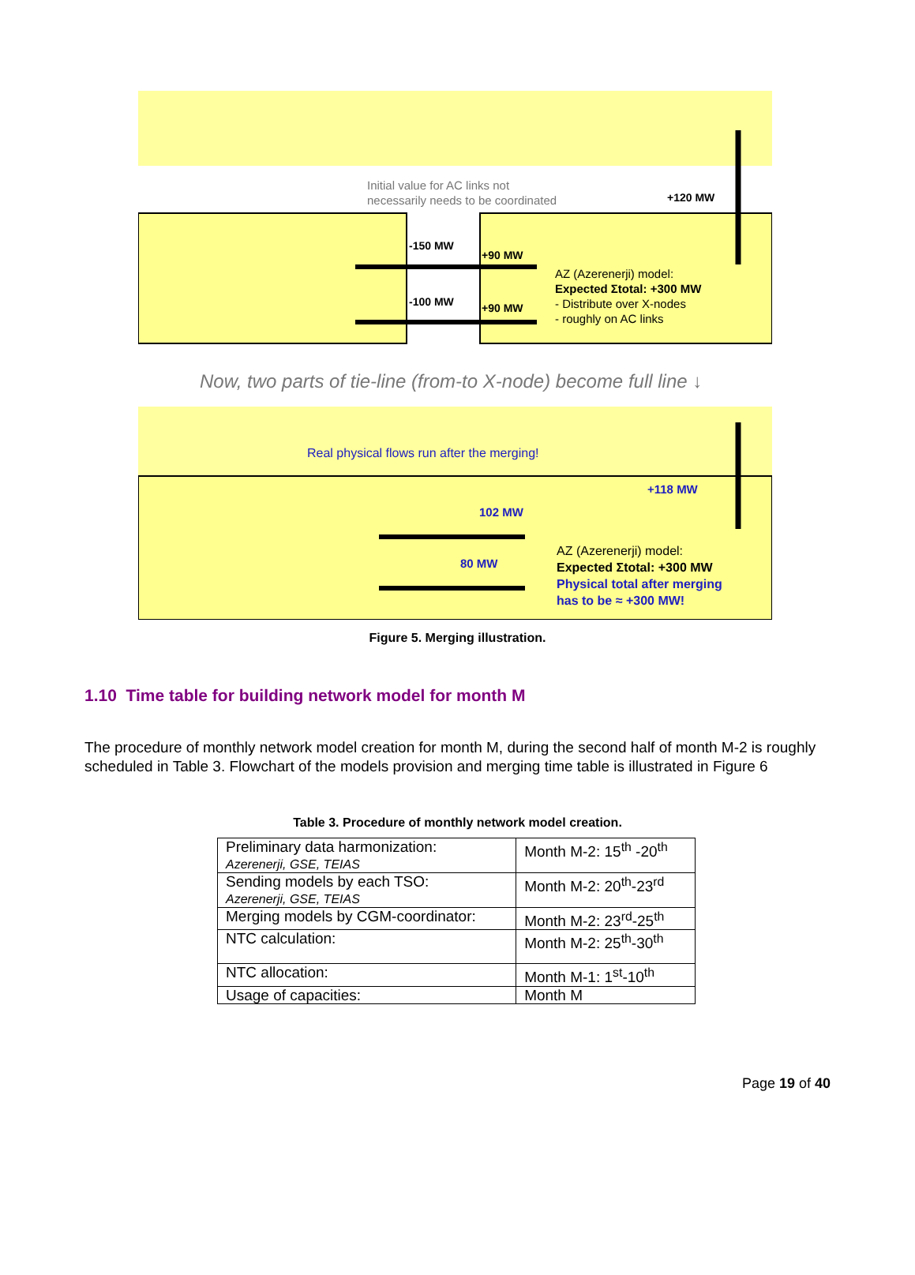Initial value for AC links not
necessarily needs to be coordinated
+120 MW
-150 MW
+90 MW
-100 MW
+90 MW
AZ (Azerenerji) model:
Expected Σtotal: +300 MW
- Distribute over X-nodes
- roughly on AC links
Now, two parts of tie-line (from-to X-node) become full line ↓
Real physical flows run after the merging!
+118 MW
102 MW
80 MW
AZ (Azerenerji) model:
Expected Σtotal: +300 MW
Physical total after merging
has to be ≈ +300 MW!
Figure 5. Merging illustration.
1.10 Time table for building network model for month M
The procedure of monthly network model creation for month M, during the second half of month M-2 is roughly scheduled in Table 3. Flowchart of the models provision and merging time table is illustrated in Figure 6
Table 3. Procedure of monthly network model creation.
| Preliminary data harmonization: Azerenerji, GSE, TEIAS | Month M-2: 15<sup>th</sup> -20<sup>th</sup> |
| Sending models by each TSO: Azerenerji, GSE, TEIAS | Month M-2: 20<sup>th</sup>-23<sup>rd</sup> |
| Merging models by CGM-coordinator: | Month M-2: 23<sup>rd</sup>-25<sup>th</sup> |
| NTC calculation: | Month M-2: 25<sup>th</sup>-30<sup>th</sup> |
| NTC allocation: | Month M-1: 1<sup>st</sup>-10<sup>th</sup> |
| Usage of capacities: | Month M |
Page 19 of 40